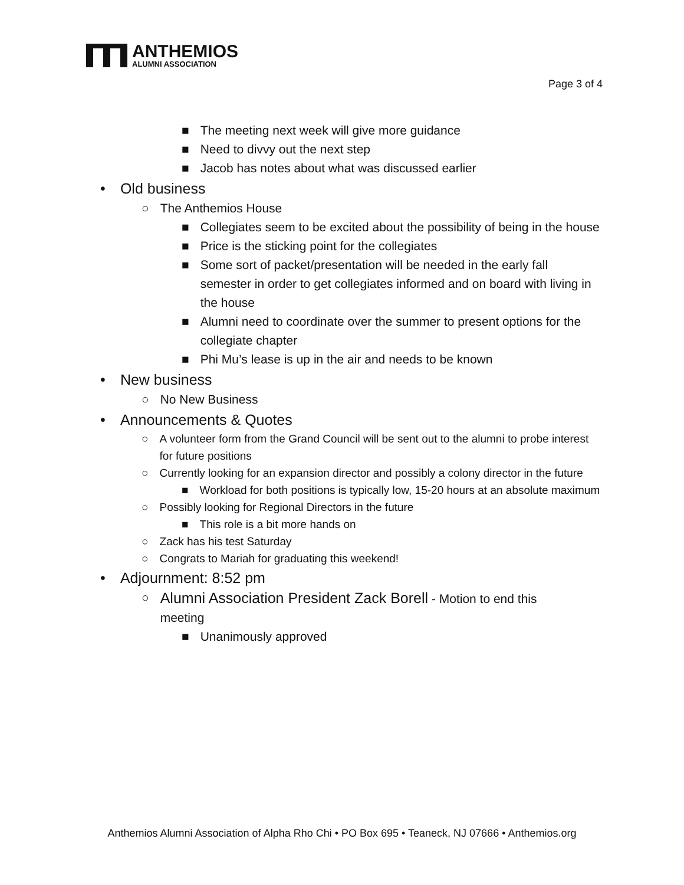ANTHEMIOS
ALUMNI ASSOCIATION
Page 3 of 4
■ The meeting next week will give more guidance
■ Need to divvy out the next step
■ Jacob has notes about what was discussed earlier
• Old business
○ The Anthemios House
■ Collegiates seem to be excited about the possibility of being in the house
■ Price is the sticking point for the collegiates
■ Some sort of packet/presentation will be needed in the early fall semester in order to get collegiates informed and on board with living in the house
■ Alumni need to coordinate over the summer to present options for the collegiate chapter
■ Phi Mu’s lease is up in the air and needs to be known
• New business
○ No New Business
• Announcements & Quotes
○ A volunteer form from the Grand Council will be sent out to the alumni to probe interest for future positions
○ Currently looking for an expansion director and possibly a colony director in the future
■ Workload for both positions is typically low, 15-20 hours at an absolute maximum
○ Possibly looking for Regional Directors in the future
■ This role is a bit more hands on
○ Zack has his test Saturday
○ Congrats to Mariah for graduating this weekend!
• Adjournment: 8:52 pm
○ Alumni Association President Zack Borell - Motion to end this meeting
■ Unanimously approved
Anthemios Alumni Association of Alpha Rho Chi • PO Box 695 • Teaneck, NJ 07666 • Anthemios.org